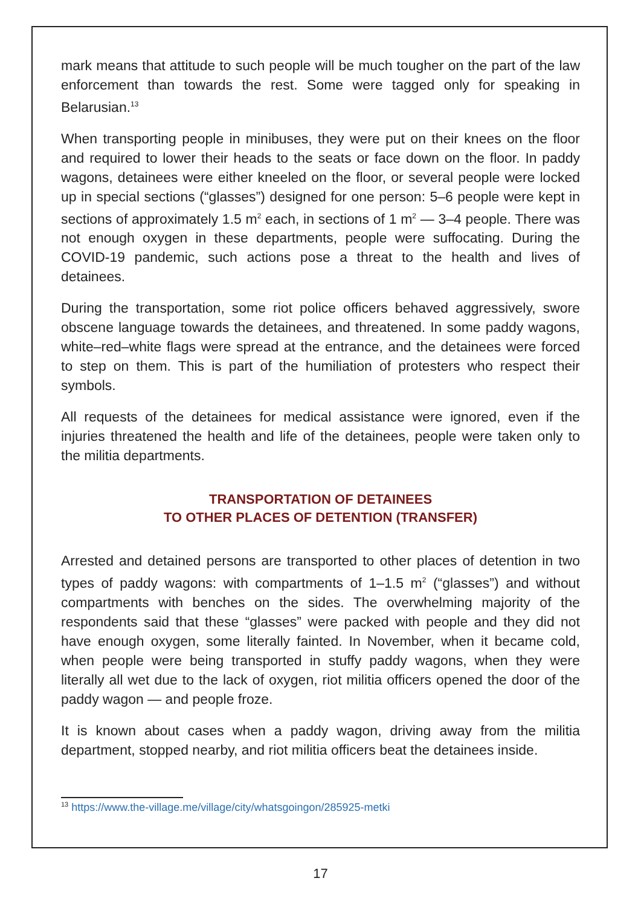mark means that attitude to such people will be much tougher on the part of the law enforcement than towards the rest. Some were tagged only for speaking in Belarusian.<sup>13</sup>
When transporting people in minibuses, they were put on their knees on the floor and required to lower their heads to the seats or face down on the floor. In paddy wagons, detainees were either kneeled on the floor, or several people were locked up in special sections (“glasses”) designed for one person: 5–6 people were kept in sections of approximately 1.5 m<sup>2</sup> each, in sections of 1 m<sup>2</sup> — 3–4 people. There was not enough oxygen in these departments, people were suffocating. During the COVID-19 pandemic, such actions pose a threat to the health and lives of detainees.
During the transportation, some riot police officers behaved aggressively, swore obscene language towards the detainees, and threatened. In some paddy wagons, white–red–white flags were spread at the entrance, and the detainees were forced to step on them. This is part of the humiliation of protesters who respect their symbols.
All requests of the detainees for medical assistance were ignored, even if the injuries threatened the health and life of the detainees, people were taken only to the militia departments.
TRANSPORTATION OF DETAINEES
TO OTHER PLACES OF DETENTION (TRANSFER)
Arrested and detained persons are transported to other places of detention in two types of paddy wagons: with compartments of 1–1.5 m<sup>2</sup> (“glasses”) and without compartments with benches on the sides. The overwhelming majority of the respondents said that these “glasses” were packed with people and they did not have enough oxygen, some literally fainted. In November, when it became cold, when people were being transported in stuffy paddy wagons, when they were literally all wet due to the lack of oxygen, riot militia officers opened the door of the paddy wagon — and people froze.
It is known about cases when a paddy wagon, driving away from the militia department, stopped nearby, and riot militia officers beat the detainees inside.
<sup>13</sup> https://www.the-village.me/village/city/whatsgoingon/285925-metki
17